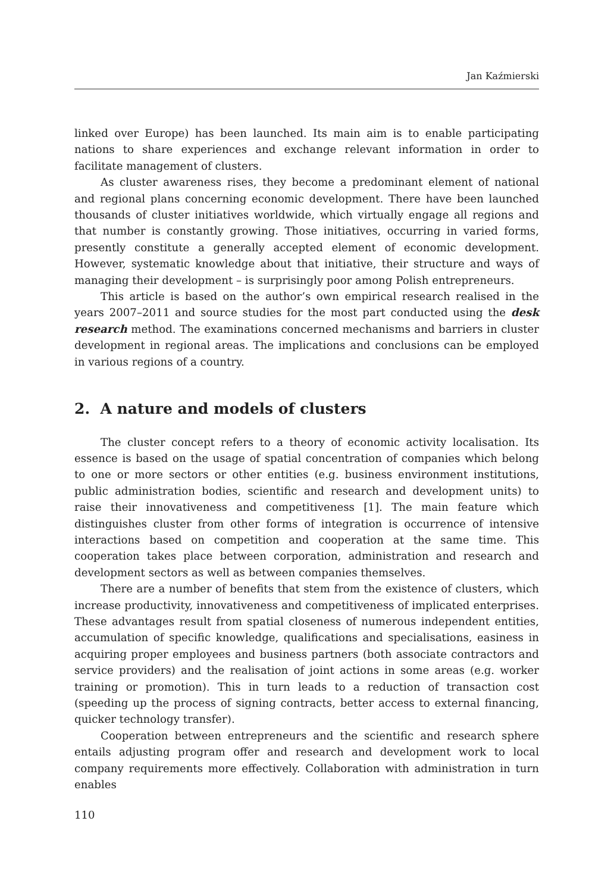Jan Kaźmierski
linked over Europe) has been launched. Its main aim is to enable participating nations to share experiences and exchange relevant information in order to facilitate management of clusters.
As cluster awareness rises, they become a predominant element of national and regional plans concerning economic development. There have been launched thousands of cluster initiatives worldwide, which virtually engage all regions and that number is constantly growing. Those initiatives, occurring in varied forms, presently constitute a generally accepted element of economic development. However, systematic knowledge about that initiative, their structure and ways of managing their development – is surprisingly poor among Polish entrepreneurs.
This article is based on the author’s own empirical research realised in the years 2007–2011 and source studies for the most part conducted using the desk research method. The examinations concerned mechanisms and barriers in cluster development in regional areas. The implications and conclusions can be employed in various regions of a country.
2. A nature and models of clusters
The cluster concept refers to a theory of economic activity localisation. Its essence is based on the usage of spatial concentration of companies which belong to one or more sectors or other entities (e.g. business environment institutions, public administration bodies, scientific and research and development units) to raise their innovativeness and competitiveness [1]. The main feature which distinguishes cluster from other forms of integration is occurrence of intensive interactions based on competition and cooperation at the same time. This cooperation takes place between corporation, administration and research and development sectors as well as between companies themselves.
There are a number of benefits that stem from the existence of clusters, which increase productivity, innovativeness and competitiveness of implicated enterprises. These advantages result from spatial closeness of numerous independent entities, accumulation of specific knowledge, qualifications and specialisations, easiness in acquiring proper employees and business partners (both associate contractors and service providers) and the realisation of joint actions in some areas (e.g. worker training or promotion). This in turn leads to a reduction of transaction cost (speeding up the process of signing contracts, better access to external financing, quicker technology transfer).
Cooperation between entrepreneurs and the scientific and research sphere entails adjusting program offer and research and development work to local company requirements more effectively. Collaboration with administration in turn enables
110